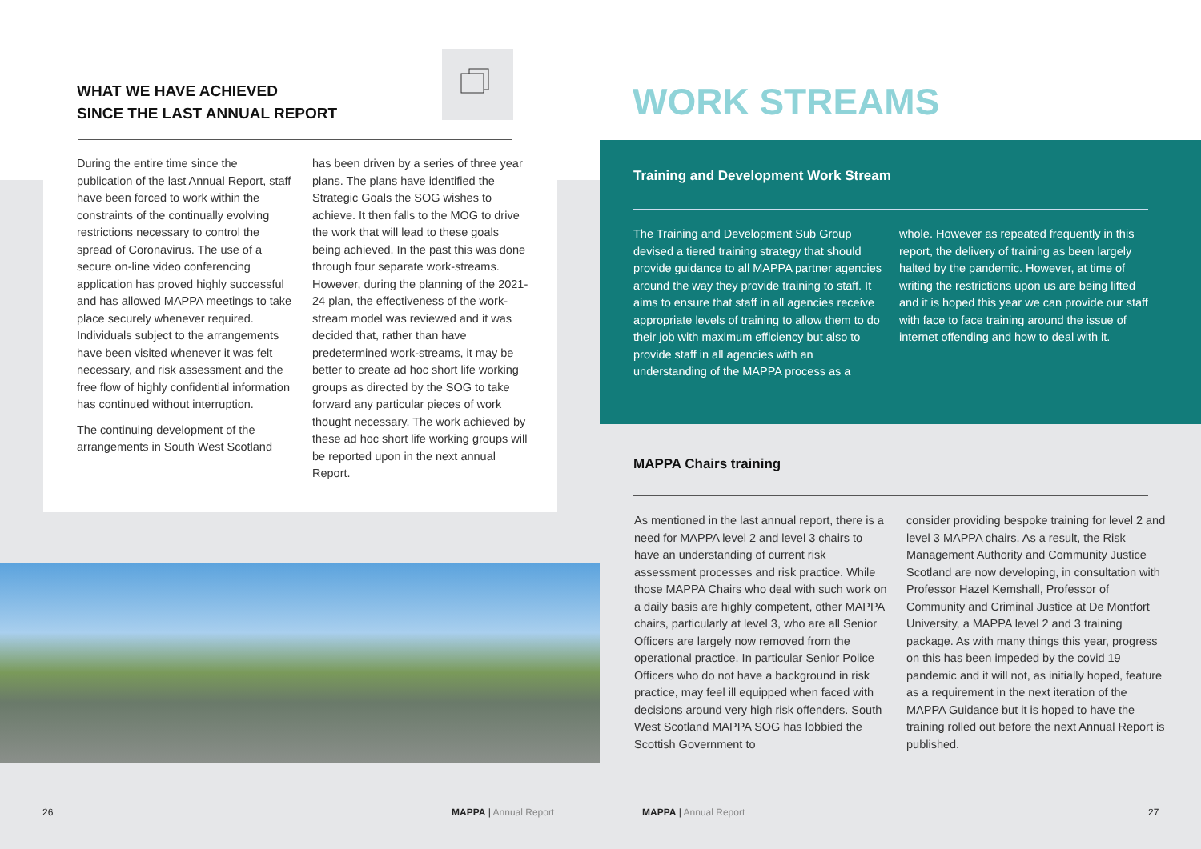WHAT WE HAVE ACHIEVED
SINCE THE LAST ANNUAL REPORT
During the entire time since the publication of the last Annual Report, staff have been forced to work within the constraints of the continually evolving restrictions necessary to control the spread of Coronavirus. The use of a secure on-line video conferencing application has proved highly successful and has allowed MAPPA meetings to take place securely whenever required. Individuals subject to the arrangements have been visited whenever it was felt necessary, and risk assessment and the free flow of highly confidential information has continued without interruption.
The continuing development of the arrangements in South West Scotland
has been driven by a series of three year plans. The plans have identified the Strategic Goals the SOG wishes to achieve. It then falls to the MOG to drive the work that will lead to these goals being achieved. In the past this was done through four separate work-streams. However, during the planning of the 2021-24 plan, the effectiveness of the work-stream model was reviewed and it was decided that, rather than have predetermined work-streams, it may be better to create ad hoc short life working groups as directed by the SOG to take forward any particular pieces of work thought necessary. The work achieved by these ad hoc short life working groups will be reported upon in the next annual Report.
WORK STREAMS
Training and Development Work Stream
The Training and Development Sub Group devised a tiered training strategy that should provide guidance to all MAPPA partner agencies around the way they provide training to staff. It aims to ensure that staff in all agencies receive appropriate levels of training to allow them to do their job with maximum efficiency but also to provide staff in all agencies with an understanding of the MAPPA process as a
whole. However as repeated frequently in this report, the delivery of training as been largely halted by the pandemic. However, at time of writing the restrictions upon us are being lifted and it is hoped this year we can provide our staff with face to face training around the issue of internet offending and how to deal with it.
MAPPA Chairs training
As mentioned in the last annual report, there is a need for MAPPA level 2 and level 3 chairs to have an understanding of current risk assessment processes and risk practice. While those MAPPA Chairs who deal with such work on a daily basis are highly competent, other MAPPA chairs, particularly at level 3, who are all Senior Officers are largely now removed from the operational practice. In particular Senior Police Officers who do not have a background in risk practice, may feel ill equipped when faced with decisions around very high risk offenders. South West Scotland MAPPA SOG has lobbied the Scottish Government to
consider providing bespoke training for level 2 and level 3 MAPPA chairs. As a result, the Risk Management Authority and Community Justice Scotland are now developing, in consultation with Professor Hazel Kemshall, Professor of Community and Criminal Justice at De Montfort University, a MAPPA level 2 and 3 training package. As with many things this year, progress on this has been impeded by the covid 19 pandemic and it will not, as initially hoped, feature as a requirement in the next iteration of the MAPPA Guidance but it is hoped to have the training rolled out before the next Annual Report is published.
26 MAPPA | Annual Report MAPPA | Annual Report 27